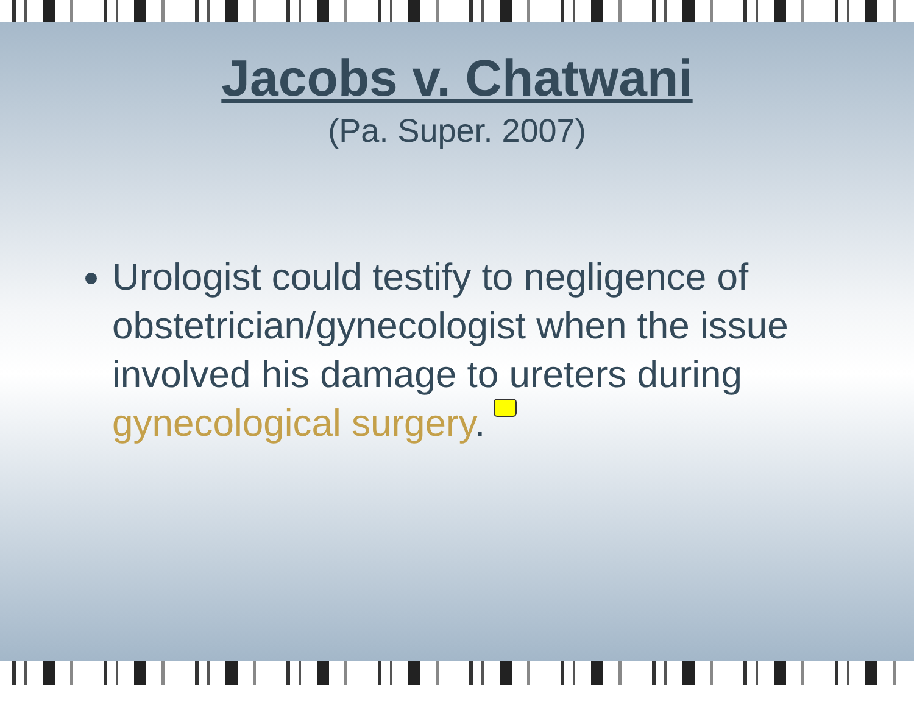Jacobs v. Chatwani
(Pa. Super. 2007)
Urologist could testify to negligence of obstetrician/gynecologist when the issue involved his damage to ureters during gynecological surgery.